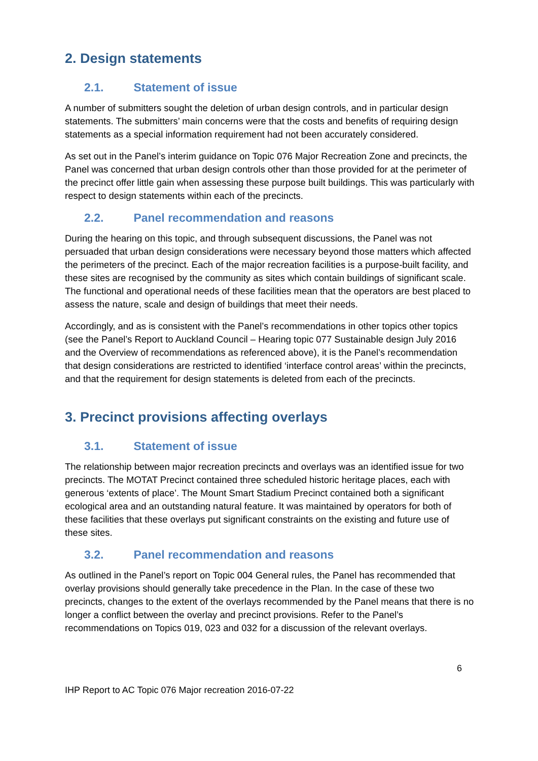2. Design statements
2.1. Statement of issue
A number of submitters sought the deletion of urban design controls, and in particular design statements. The submitters’ main concerns were that the costs and benefits of requiring design statements as a special information requirement had not been accurately considered.
As set out in the Panel’s interim guidance on Topic 076 Major Recreation Zone and precincts, the Panel was concerned that urban design controls other than those provided for at the perimeter of the precinct offer little gain when assessing these purpose built buildings. This was particularly with respect to design statements within each of the precincts.
2.2. Panel recommendation and reasons
During the hearing on this topic, and through subsequent discussions, the Panel was not persuaded that urban design considerations were necessary beyond those matters which affected the perimeters of the precinct. Each of the major recreation facilities is a purpose-built facility, and these sites are recognised by the community as sites which contain buildings of significant scale. The functional and operational needs of these facilities mean that the operators are best placed to assess the nature, scale and design of buildings that meet their needs.
Accordingly, and as is consistent with the Panel’s recommendations in other topics other topics (see the Panel’s Report to Auckland Council – Hearing topic 077 Sustainable design July 2016 and the Overview of recommendations as referenced above), it is the Panel’s recommendation that design considerations are restricted to identified ‘interface control areas’ within the precincts, and that the requirement for design statements is deleted from each of the precincts.
3. Precinct provisions affecting overlays
3.1. Statement of issue
The relationship between major recreation precincts and overlays was an identified issue for two precincts. The MOTAT Precinct contained three scheduled historic heritage places, each with generous ‘extents of place’. The Mount Smart Stadium Precinct contained both a significant ecological area and an outstanding natural feature. It was maintained by operators for both of these facilities that these overlays put significant constraints on the existing and future use of these sites.
3.2. Panel recommendation and reasons
As outlined in the Panel’s report on Topic 004 General rules, the Panel has recommended that overlay provisions should generally take precedence in the Plan. In the case of these two precincts, changes to the extent of the overlays recommended by the Panel means that there is no longer a conflict between the overlay and precinct provisions. Refer to the Panel’s recommendations on Topics 019, 023 and 032 for a discussion of the relevant overlays.
6
IHP Report to AC Topic 076 Major recreation 2016-07-22